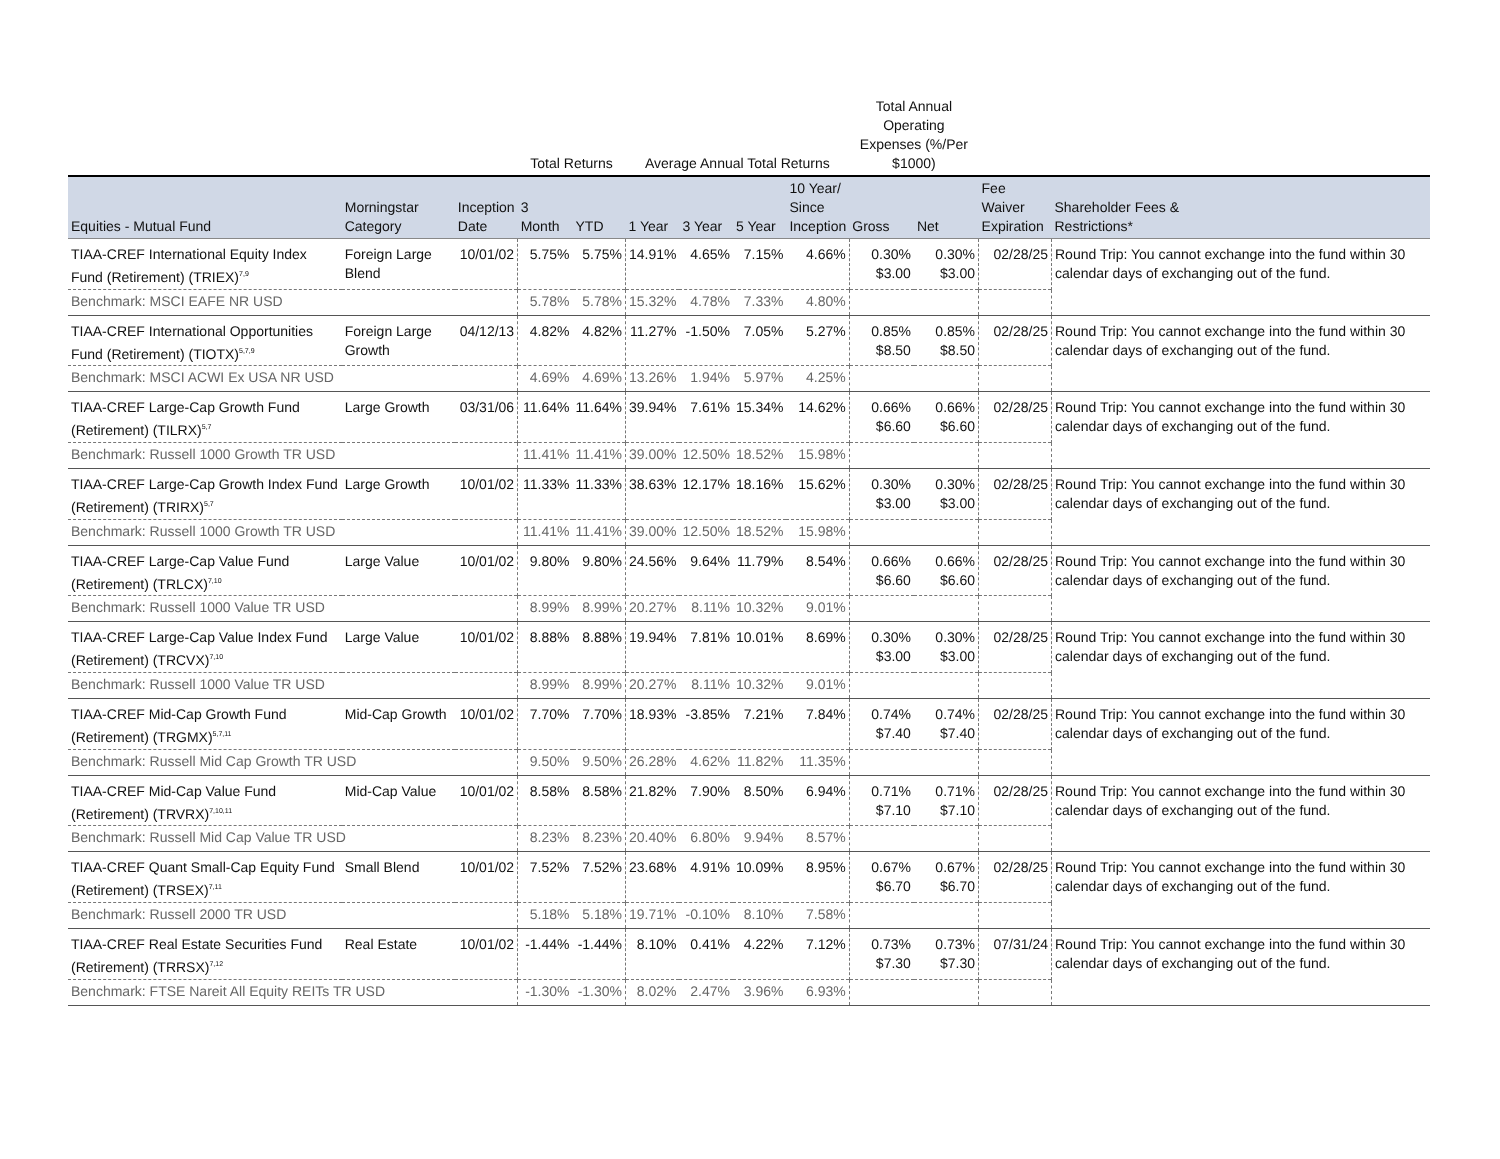| | | | Total Returns | | Average Annual Total Returns | | | | Total Annual Operating Expenses (%/Per $1000) | | | |
| --- | --- | --- | --- | --- | --- | --- | --- | --- | --- | --- | --- | --- |
| Equities - Mutual Fund | Morningstar Category | Inception Date | 3 Month | YTD | 1 Year | 3 Year | 5 Year | 10 Year/ Since Inception | Gross | Net | Fee Waiver Expiration | Shareholder Fees & Restrictions* |
| TIAA-CREF International Equity Index Fund (Retirement) (TRIEX)<sup>7,9</sup> | Foreign Large Blend | 10/01/02 | 5.75% | 5.75% | 14.91% | 4.65% | 7.15% | 4.66% | 0.30% $3.00 | 0.30% $3.00 | 02/28/25 | Round Trip: You cannot exchange into the fund within 30 calendar days of exchanging out of the fund. |
| Benchmark: MSCI EAFE NR USD | | | 5.78% | 5.78% | 15.32% | 4.78% | 7.33% | 4.80% | | | | |
| TIAA-CREF International Opportunities Fund (Retirement) (TIOTX)<sup>5,7,9</sup> | Foreign Large Growth | 04/12/13 | 4.82% | 4.82% | 11.27% | -1.50% | 7.05% | 5.27% | 0.85% $8.50 | 0.85% $8.50 | 02/28/25 | Round Trip: You cannot exchange into the fund within 30 calendar days of exchanging out of the fund. |
| Benchmark: MSCI ACWI Ex USA NR USD | | | 4.69% | 4.69% | 13.26% | 1.94% | 5.97% | 4.25% | | | | |
| TIAA-CREF Large-Cap Growth Fund (Retirement) (TILRX)<sup>5,7</sup> | Large Growth | 03/31/06 | 11.64% | 11.64% | 39.94% | 7.61% | 15.34% | 14.62% | 0.66% $6.60 | 0.66% $6.60 | 02/28/25 | Round Trip: You cannot exchange into the fund within 30 calendar days of exchanging out of the fund. |
| Benchmark: Russell 1000 Growth TR USD | | | 11.41% | 11.41% | 39.00% | 12.50% | 18.52% | 15.98% | | | | |
| TIAA-CREF Large-Cap Growth Index Fund (Retirement) (TRIRX)<sup>5,7</sup> | Large Growth | 10/01/02 | 11.33% | 11.33% | 38.63% | 12.17% | 18.16% | 15.62% | 0.30% $3.00 | 0.30% $3.00 | 02/28/25 | Round Trip: You cannot exchange into the fund within 30 calendar days of exchanging out of the fund. |
| Benchmark: Russell 1000 Growth TR USD | | | 11.41% | 11.41% | 39.00% | 12.50% | 18.52% | 15.98% | | | | |
| TIAA-CREF Large-Cap Value Fund (Retirement) (TRLCX)<sup>7,10</sup> | Large Value | 10/01/02 | 9.80% | 9.80% | 24.56% | 9.64% | 11.79% | 8.54% | 0.66% $6.60 | 0.66% $6.60 | 02/28/25 | Round Trip: You cannot exchange into the fund within 30 calendar days of exchanging out of the fund. |
| Benchmark: Russell 1000 Value TR USD | | | 8.99% | 8.99% | 20.27% | 8.11% | 10.32% | 9.01% | | | | |
| TIAA-CREF Large-Cap Value Index Fund (Retirement) (TRCVX)<sup>7,10</sup> | Large Value | 10/01/02 | 8.88% | 8.88% | 19.94% | 7.81% | 10.01% | 8.69% | 0.30% $3.00 | 0.30% $3.00 | 02/28/25 | Round Trip: You cannot exchange into the fund within 30 calendar days of exchanging out of the fund. |
| Benchmark: Russell 1000 Value TR USD | | | 8.99% | 8.99% | 20.27% | 8.11% | 10.32% | 9.01% | | | | |
| TIAA-CREF Mid-Cap Growth Fund (Retirement) (TRGMX)<sup>5,7,11</sup> | Mid-Cap Growth | 10/01/02 | 7.70% | 7.70% | 18.93% | -3.85% | 7.21% | 7.84% | 0.74% $7.40 | 0.74% $7.40 | 02/28/25 | Round Trip: You cannot exchange into the fund within 30 calendar days of exchanging out of the fund. |
| Benchmark: Russell Mid Cap Growth TR USD | | | 9.50% | 9.50% | 26.28% | 4.62% | 11.82% | 11.35% | | | | |
| TIAA-CREF Mid-Cap Value Fund (Retirement) (TRVRX)<sup>7,10,11</sup> | Mid-Cap Value | 10/01/02 | 8.58% | 8.58% | 21.82% | 7.90% | 8.50% | 6.94% | 0.71% $7.10 | 0.71% $7.10 | 02/28/25 | Round Trip: You cannot exchange into the fund within 30 calendar days of exchanging out of the fund. |
| Benchmark: Russell Mid Cap Value TR USD | | | 8.23% | 8.23% | 20.40% | 6.80% | 9.94% | 8.57% | | | | |
| TIAA-CREF Quant Small-Cap Equity Fund (Retirement) (TRSEX)<sup>7,11</sup> | Small Blend | 10/01/02 | 7.52% | 7.52% | 23.68% | 4.91% | 10.09% | 8.95% | 0.67% $6.70 | 0.67% $6.70 | 02/28/25 | Round Trip: You cannot exchange into the fund within 30 calendar days of exchanging out of the fund. |
| Benchmark: Russell 2000 TR USD | | | 5.18% | 5.18% | 19.71% | -0.10% | 8.10% | 7.58% | | | | |
| TIAA-CREF Real Estate Securities Fund (Retirement) (TRRSX)<sup>7,12</sup> | Real Estate | 10/01/02 | -1.44% | -1.44% | 8.10% | 0.41% | 4.22% | 7.12% | 0.73% $7.30 | 0.73% $7.30 | 07/31/24 | Round Trip: You cannot exchange into the fund within 30 calendar days of exchanging out of the fund. |
| Benchmark: FTSE Nareit All Equity REITs TR USD | | | -1.30% | -1.30% | 8.02% | 2.47% | 3.96% | 6.93% | | | | |